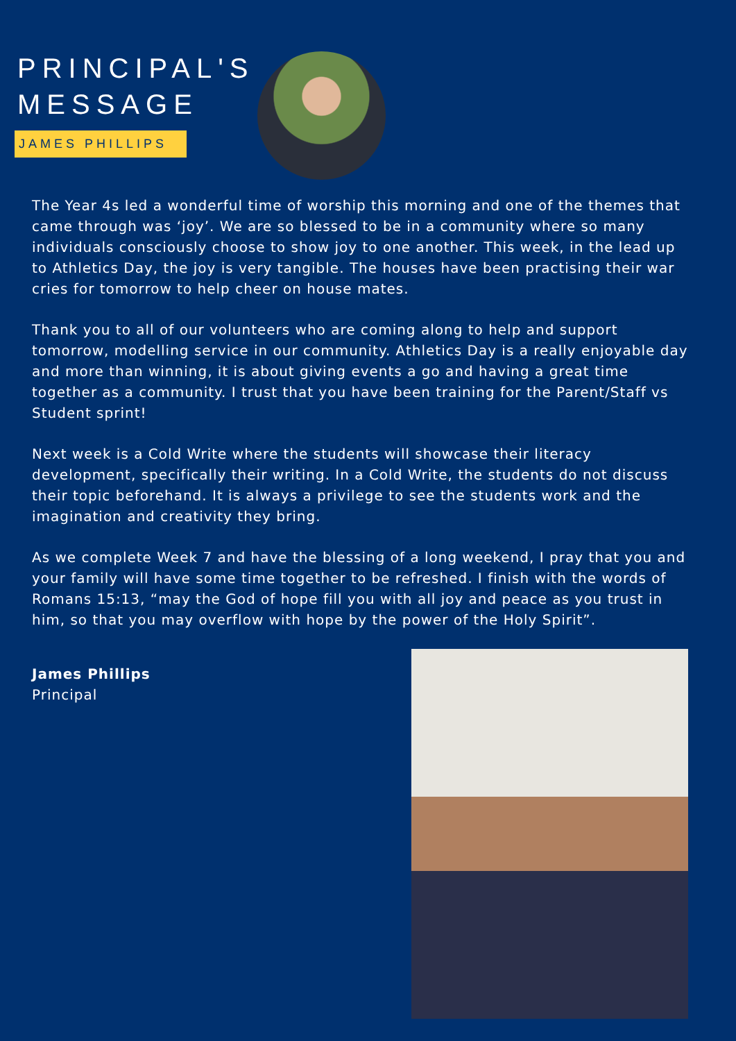PRINCIPAL'S
MESSAGE
JAMES PHILLIPS
The Year 4s led a wonderful time of worship this morning and one of the themes that came through was ‘joy’. We are so blessed to be in a community where so many individuals consciously choose to show joy to one another. This week, in the lead up to Athletics Day, the joy is very tangible. The houses have been practising their war cries for tomorrow to help cheer on house mates.
Thank you to all of our volunteers who are coming along to help and support tomorrow, modelling service in our community. Athletics Day is a really enjoyable day and more than winning, it is about giving events a go and having a great time together as a community. I trust that you have been training for the Parent/Staff vs Student sprint!
Next week is a Cold Write where the students will showcase their literacy development, specifically their writing. In a Cold Write, the students do not discuss their topic beforehand. It is always a privilege to see the students work and the imagination and creativity they bring.
As we complete Week 7 and have the blessing of a long weekend, I pray that you and your family will have some time together to be refreshed. I finish with the words of Romans 15:13, “may the God of hope fill you with all joy and peace as you trust in him, so that you may overflow with hope by the power of the Holy Spirit”.
James Phillips
Principal